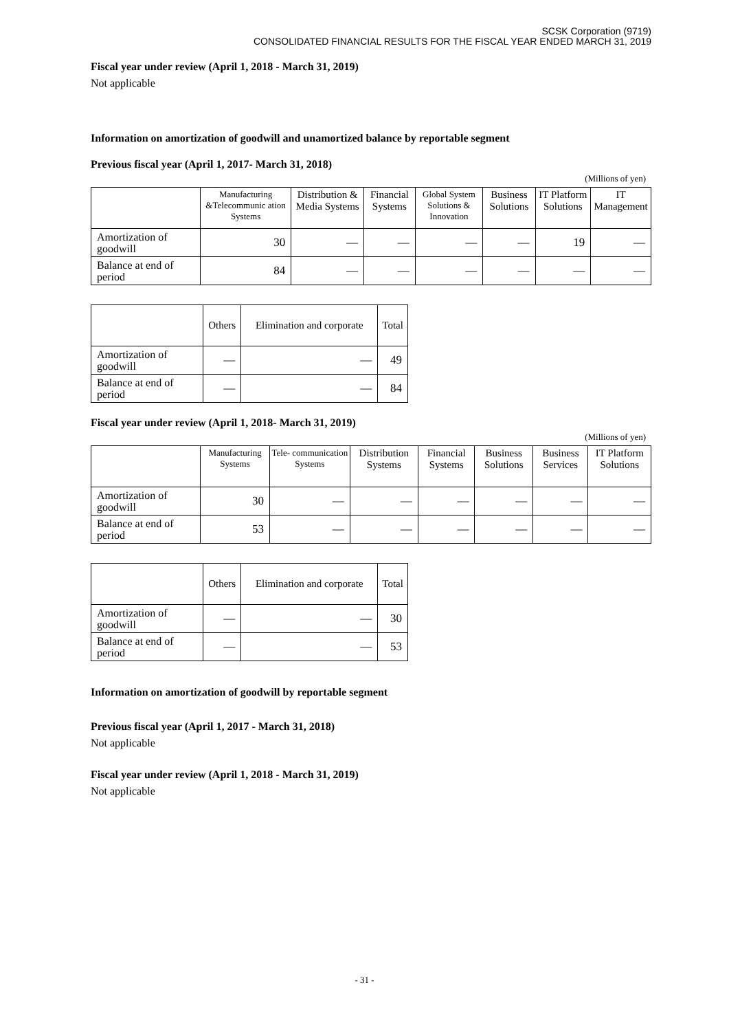SCSK Corporation (9719)
CONSOLIDATED FINANCIAL RESULTS FOR THE FISCAL YEAR ENDED MARCH 31, 2019
Fiscal year under review (April 1, 2018 - March 31, 2019)
Not applicable
Information on amortization of goodwill and unamortized balance by reportable segment
Previous fiscal year (April 1, 2017- March 31, 2018)
(Millions of yen)
| | Manufacturing &Telecommunic ation Systems | Distribution & Media Systems | Financial Systems | Global System Solutions & Innovation | Business Solutions | IT Platform Solutions | IT Management |
| --- | --- | --- | --- | --- | --- | --- | --- |
| Amortization of goodwill | 30 | — | — | — | — | 19 | — |
| Balance at end of period | 84 | — | — | — | — | — | — |
| | Others | Elimination and corporate | Total |
| --- | --- | --- | --- |
| Amortization of goodwill | — | — | 49 |
| Balance at end of period | — | — | 84 |
Fiscal year under review (April 1, 2018- March 31, 2019)
(Millions of yen)
| | Manufacturing Systems | Tele- communication Systems | Distribution Systems | Financial Systems | Business Solutions | Business Services | IT Platform Solutions |
| --- | --- | --- | --- | --- | --- | --- | --- |
| Amortization of goodwill | 30 | — | — | — | — | — | — |
| Balance at end of period | 53 | — | — | — | — | — | — |
| | Others | Elimination and corporate | Total |
| --- | --- | --- | --- |
| Amortization of goodwill | — | — | 30 |
| Balance at end of period | — | — | 53 |
Information on amortization of goodwill by reportable segment
Previous fiscal year (April 1, 2017 - March 31, 2018)
Not applicable
Fiscal year under review (April 1, 2018 - March 31, 2019)
Not applicable
- 31 -